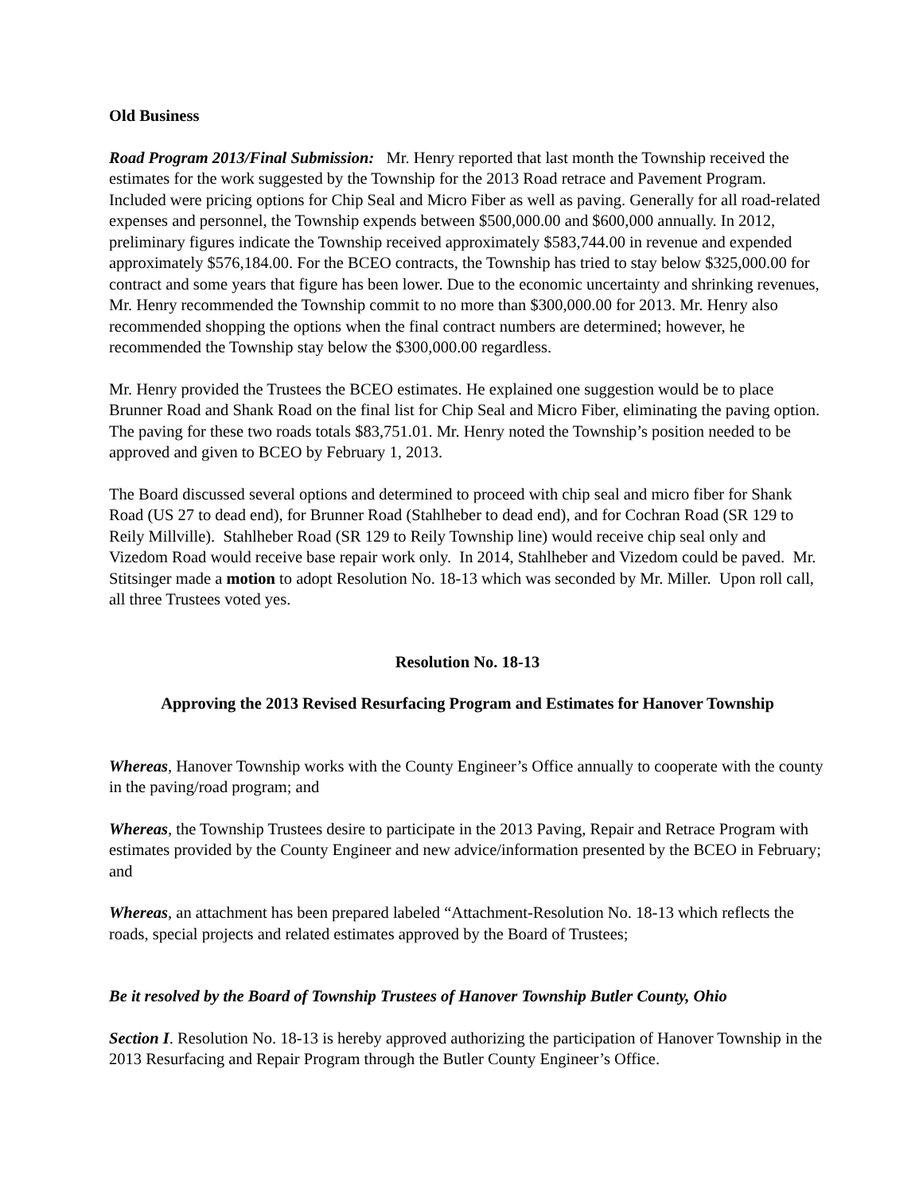Old Business
Road Program 2013/Final Submission: Mr. Henry reported that last month the Township received the estimates for the work suggested by the Township for the 2013 Road retrace and Pavement Program. Included were pricing options for Chip Seal and Micro Fiber as well as paving. Generally for all road-related expenses and personnel, the Township expends between $500,000.00 and $600,000 annually. In 2012, preliminary figures indicate the Township received approximately $583,744.00 in revenue and expended approximately $576,184.00. For the BCEO contracts, the Township has tried to stay below $325,000.00 for contract and some years that figure has been lower. Due to the economic uncertainty and shrinking revenues, Mr. Henry recommended the Township commit to no more than $300,000.00 for 2013. Mr. Henry also recommended shopping the options when the final contract numbers are determined; however, he recommended the Township stay below the $300,000.00 regardless.
Mr. Henry provided the Trustees the BCEO estimates. He explained one suggestion would be to place Brunner Road and Shank Road on the final list for Chip Seal and Micro Fiber, eliminating the paving option. The paving for these two roads totals $83,751.01. Mr. Henry noted the Township’s position needed to be approved and given to BCEO by February 1, 2013.
The Board discussed several options and determined to proceed with chip seal and micro fiber for Shank Road (US 27 to dead end), for Brunner Road (Stahlheber to dead end), and for Cochran Road (SR 129 to Reily Millville). Stahlheber Road (SR 129 to Reily Township line) would receive chip seal only and Vizedom Road would receive base repair work only. In 2014, Stahlheber and Vizedom could be paved. Mr. Stitsinger made a motion to adopt Resolution No. 18-13 which was seconded by Mr. Miller. Upon roll call, all three Trustees voted yes.
Resolution No. 18-13
Approving the 2013 Revised Resurfacing Program and Estimates for Hanover Township
Whereas, Hanover Township works with the County Engineer’s Office annually to cooperate with the county in the paving/road program; and
Whereas, the Township Trustees desire to participate in the 2013 Paving, Repair and Retrace Program with estimates provided by the County Engineer and new advice/information presented by the BCEO in February; and
Whereas, an attachment has been prepared labeled “Attachment-Resolution No. 18-13 which reflects the roads, special projects and related estimates approved by the Board of Trustees;
Be it resolved by the Board of Township Trustees of Hanover Township Butler County, Ohio
Section I. Resolution No. 18-13 is hereby approved authorizing the participation of Hanover Township in the 2013 Resurfacing and Repair Program through the Butler County Engineer’s Office.